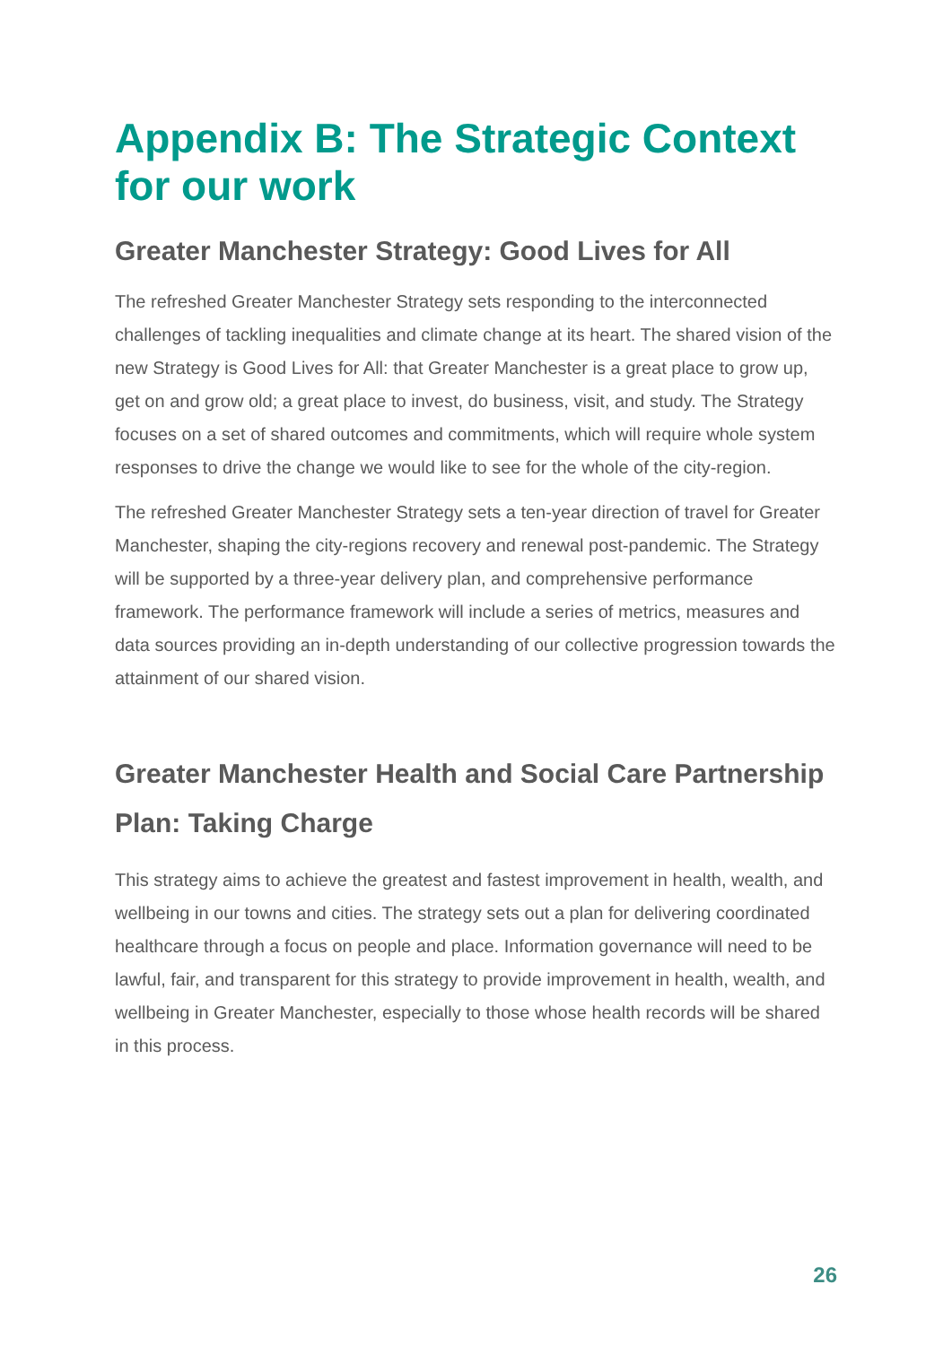Appendix B: The Strategic Context for our work
Greater Manchester Strategy: Good Lives for All
The refreshed Greater Manchester Strategy sets responding to the interconnected challenges of tackling inequalities and climate change at its heart. The shared vision of the new Strategy is Good Lives for All: that Greater Manchester is a great place to grow up, get on and grow old; a great place to invest, do business, visit, and study. The Strategy focuses on a set of shared outcomes and commitments, which will require whole system responses to drive the change we would like to see for the whole of the city-region.
The refreshed Greater Manchester Strategy sets a ten-year direction of travel for Greater Manchester, shaping the city-regions recovery and renewal post-pandemic. The Strategy will be supported by a three-year delivery plan, and comprehensive performance framework. The performance framework will include a series of metrics, measures and data sources providing an in-depth understanding of our collective progression towards the attainment of our shared vision.
Greater Manchester Health and Social Care Partnership Plan: Taking Charge
This strategy aims to achieve the greatest and fastest improvement in health, wealth, and wellbeing in our towns and cities. The strategy sets out a plan for delivering coordinated healthcare through a focus on people and place. Information governance will need to be lawful, fair, and transparent for this strategy to provide improvement in health, wealth, and wellbeing in Greater Manchester, especially to those whose health records will be shared in this process.
26